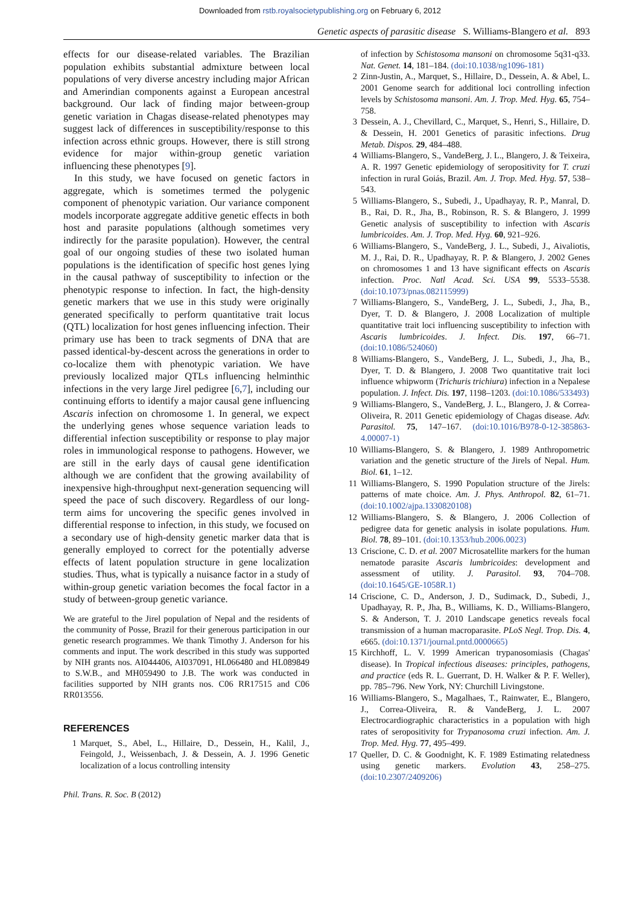Downloaded from rstb.royalsocietypublishing.org on February 6, 2012
Genetic aspects of parasitic disease S. Williams-Blangero et al. 893
effects for our disease-related variables. The Brazilian population exhibits substantial admixture between local populations of very diverse ancestry including major African and Amerindian components against a European ancestral background. Our lack of finding major between-group genetic variation in Chagas disease-related phenotypes may suggest lack of differences in susceptibility/response to this infection across ethnic groups. However, there is still strong evidence for major within-group genetic variation influencing these phenotypes [9].
In this study, we have focused on genetic factors in aggregate, which is sometimes termed the polygenic component of phenotypic variation. Our variance component models incorporate aggregate additive genetic effects in both host and parasite populations (although sometimes very indirectly for the parasite population). However, the central goal of our ongoing studies of these two isolated human populations is the identification of specific host genes lying in the causal pathway of susceptibility to infection or the phenotypic response to infection. In fact, the high-density genetic markers that we use in this study were originally generated specifically to perform quantitative trait locus (QTL) localization for host genes influencing infection. Their primary use has been to track segments of DNA that are passed identical-by-descent across the generations in order to co-localize them with phenotypic variation. We have previously localized major QTLs influencing helminthic infections in the very large Jirel pedigree [6,7], including our continuing efforts to identify a major causal gene influencing Ascaris infection on chromosome 1. In general, we expect the underlying genes whose sequence variation leads to differential infection susceptibility or response to play major roles in immunological response to pathogens. However, we are still in the early days of causal gene identification although we are confident that the growing availability of inexpensive high-throughput next-generation sequencing will speed the pace of such discovery. Regardless of our long-term aims for uncovering the specific genes involved in differential response to infection, in this study, we focused on a secondary use of high-density genetic marker data that is generally employed to correct for the potentially adverse effects of latent population structure in gene localization studies. Thus, what is typically a nuisance factor in a study of within-group genetic variation becomes the focal factor in a study of between-group genetic variance.
We are grateful to the Jirel population of Nepal and the residents of the community of Posse, Brazil for their generous participation in our genetic research programmes. We thank Timothy J. Anderson for his comments and input. The work described in this study was supported by NIH grants nos. AI044406, AI037091, HL066480 and HL089849 to S.W.B., and MH059490 to J.B. The work was conducted in facilities supported by NIH grants nos. C06 RR17515 and C06 RR013556.
REFERENCES
1 Marquet, S., Abel, L., Hillaire, D., Dessein, H., Kalil, J., Feingold, J., Weissenbach, J. & Dessein, A. J. 1996 Genetic localization of a locus controlling intensity
of infection by Schistosoma mansoni on chromosome 5q31-q33. Nat. Genet. 14, 181–184. (doi:10.1038/ng1096-181)
2 Zinn-Justin, A., Marquet, S., Hillaire, D., Dessein, A. & Abel, L. 2001 Genome search for additional loci controlling infection levels by Schistosoma mansoni. Am. J. Trop. Med. Hyg. 65, 754–758.
3 Dessein, A. J., Chevillard, C., Marquet, S., Henri, S., Hillaire, D. & Dessein, H. 2001 Genetics of parasitic infections. Drug Metab. Dispos. 29, 484–488.
4 Williams-Blangero, S., VandeBerg, J. L., Blangero, J. & Teixeira, A. R. 1997 Genetic epidemiology of seropositivity for T. cruzi infection in rural Goiás, Brazil. Am. J. Trop. Med. Hyg. 57, 538–543.
5 Williams-Blangero, S., Subedi, J., Upadhayay, R. P., Manral, D. B., Rai, D. R., Jha, B., Robinson, R. S. & Blangero, J. 1999 Genetic analysis of susceptibility to infection with Ascaris lumbricoides. Am. J. Trop. Med. Hyg. 60, 921–926.
6 Williams-Blangero, S., VandeBerg, J. L., Subedi, J., Aivaliotis, M. J., Rai, D. R., Upadhayay, R. P. & Blangero, J. 2002 Genes on chromosomes 1 and 13 have significant effects on Ascaris infection. Proc. Natl Acad. Sci. USA 99, 5533–5538. (doi:10.1073/pnas.082115999)
7 Williams-Blangero, S., VandeBerg, J. L., Subedi, J., Jha, B., Dyer, T. D. & Blangero, J. 2008 Localization of multiple quantitative trait loci influencing susceptibility to infection with Ascaris lumbricoides. J. Infect. Dis. 197, 66–71. (doi:10.1086/524060)
8 Williams-Blangero, S., VandeBerg, J. L., Subedi, J., Jha, B., Dyer, T. D. & Blangero, J. 2008 Two quantitative trait loci influence whipworm (Trichuris trichiura) infection in a Nepalese population. J. Infect. Dis. 197, 1198–1203. (doi:10.1086/533493)
9 Williams-Blangero, S., VandeBerg, J. L., Blangero, J. & Correa-Oliveira, R. 2011 Genetic epidemiology of Chagas disease. Adv. Parasitol. 75, 147–167. (doi:10.1016/B978-0-12-385863-4.00007-1)
10 Williams-Blangero, S. & Blangero, J. 1989 Anthropometric variation and the genetic structure of the Jirels of Nepal. Hum. Biol. 61, 1–12.
11 Williams-Blangero, S. 1990 Population structure of the Jirels: patterns of mate choice. Am. J. Phys. Anthropol. 82, 61–71. (doi:10.1002/ajpa.1330820108)
12 Williams-Blangero, S. & Blangero, J. 2006 Collection of pedigree data for genetic analysis in isolate populations. Hum. Biol. 78, 89–101. (doi:10.1353/hub.2006.0023)
13 Criscione, C. D. et al. 2007 Microsatellite markers for the human nematode parasite Ascaris lumbricoides: development and assessment of utility. J. Parasitol. 93, 704–708. (doi:10.1645/GE-1058R.1)
14 Criscione, C. D., Anderson, J. D., Sudimack, D., Subedi, J., Upadhayay, R. P., Jha, B., Williams, K. D., Williams-Blangero, S. & Anderson, T. J. 2010 Landscape genetics reveals focal transmission of a human macroparasite. PLoS Negl. Trop. Dis. 4, e665. (doi:10.1371/journal.pntd.0000665)
15 Kirchhoff, L. V. 1999 American trypanosomiasis (Chagas' disease). In Tropical infectious diseases: principles, pathogens, and practice (eds R. L. Guerrant, D. H. Walker & P. F. Weller), pp. 785–796. New York, NY: Churchill Livingstone.
16 Williams-Blangero, S., Magalhaes, T., Rainwater, E., Blangero, J., Correa-Oliveira, R. & VandeBerg, J. L. 2007 Electrocardiographic characteristics in a population with high rates of seropositivity for Trypanosoma cruzi infection. Am. J. Trop. Med. Hyg. 77, 495–499.
17 Queller, D. C. & Goodnight, K. F. 1989 Estimating relatedness using genetic markers. Evolution 43, 258–275. (doi:10.2307/2409206)
Phil. Trans. R. Soc. B (2012)